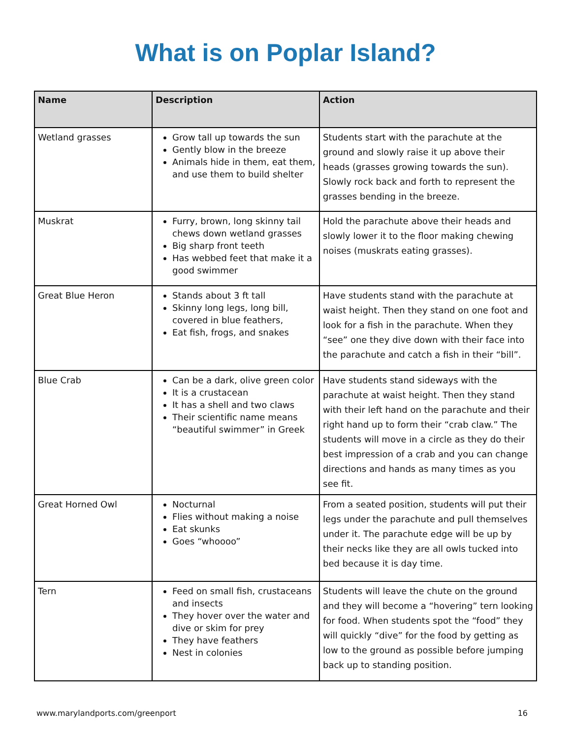What is on Poplar Island?
| Name | Description | Action |
| --- | --- | --- |
| Wetland grasses | Grow tall up towards the sun Gently blow in the breeze Animals hide in them, eat them, and use them to build shelter | Students start with the parachute at the ground and slowly raise it up above their heads (grasses growing towards the sun). Slowly rock back and forth to represent the grasses bending in the breeze. |
| Muskrat | Furry, brown, long skinny tail chews down wetland grasses Big sharp front teeth Has webbed feet that make it a good swimmer | Hold the parachute above their heads and slowly lower it to the floor making chewing noises (muskrats eating grasses). |
| Great Blue Heron | Stands about 3 ft tall Skinny long legs, long bill, covered in blue feathers, Eat fish, frogs, and snakes | Have students stand with the parachute at waist height. Then they stand on one foot and look for a fish in the parachute. When they “see” one they dive down with their face into the parachute and catch a fish in their “bill”. |
| Blue Crab | Can be a dark, olive green color It is a crustacean It has a shell and two claws Their scientific name means “beautiful swimmer” in Greek | Have students stand sideways with the parachute at waist height. Then they stand with their left hand on the parachute and their right hand up to form their “crab claw.” The students will move in a circle as they do their best impression of a crab and you can change directions and hands as many times as you see fit. |
| Great Horned Owl | Nocturnal Flies without making a noise Eat skunks Goes “whoooo” | From a seated position, students will put their legs under the parachute and pull themselves under it. The parachute edge will be up by their necks like they are all owls tucked into bed because it is day time. |
| Tern | Feed on small fish, crustaceans and insects They hover over the water and dive or skim for prey They have feathers Nest in colonies | Students will leave the chute on the ground and they will become a “hovering” tern looking for food. When students spot the “food” they will quickly “dive” for the food by getting as low to the ground as possible before jumping back up to standing position. |
www.marylandports.com/greenport 16